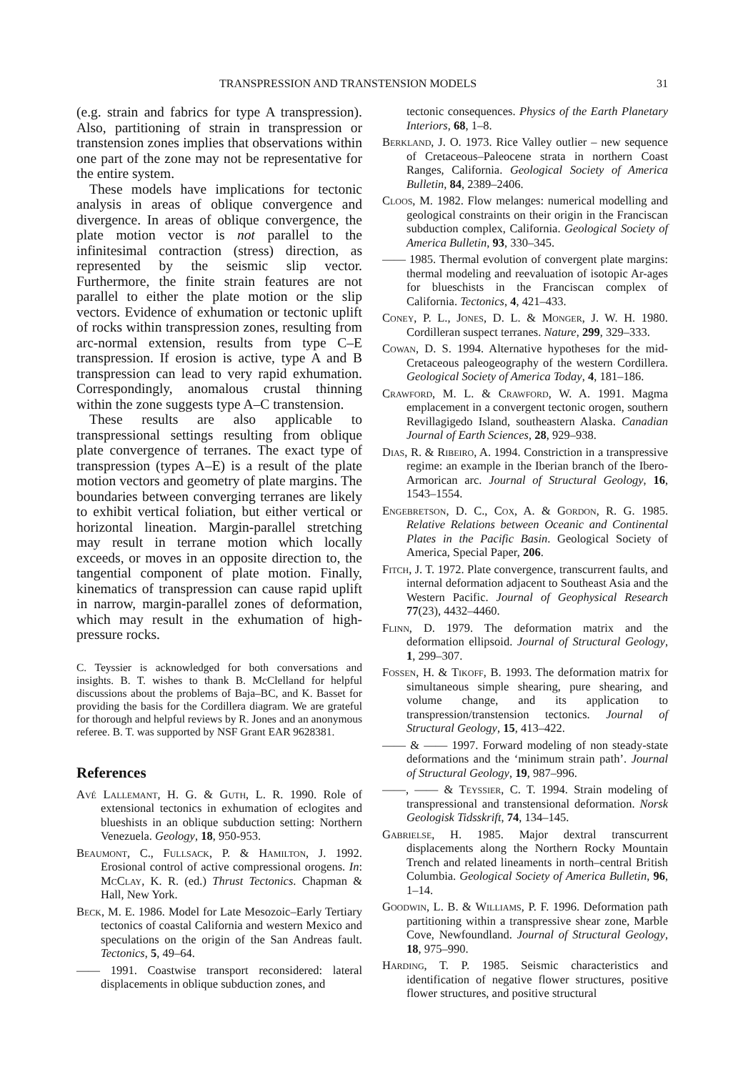TRANSPRESSION AND TRANSTENSION MODELS 31
(e.g. strain and fabrics for type A transpression). Also, partitioning of strain in transpression or transtension zones implies that observations within one part of the zone may not be representative for the entire system.
These models have implications for tectonic analysis in areas of oblique convergence and divergence. In areas of oblique convergence, the plate motion vector is not parallel to the infinitesimal contraction (stress) direction, as represented by the seismic slip vector. Furthermore, the finite strain features are not parallel to either the plate motion or the slip vectors. Evidence of exhumation or tectonic uplift of rocks within transpression zones, resulting from arc-normal extension, results from type C–E transpression. If erosion is active, type A and B transpression can lead to very rapid exhumation. Correspondingly, anomalous crustal thinning within the zone suggests type A–C transtension.
These results are also applicable to transpressional settings resulting from oblique plate convergence of terranes. The exact type of transpression (types A–E) is a result of the plate motion vectors and geometry of plate margins. The boundaries between converging terranes are likely to exhibit vertical foliation, but either vertical or horizontal lineation. Margin-parallel stretching may result in terrane motion which locally exceeds, or moves in an opposite direction to, the tangential component of plate motion. Finally, kinematics of transpression can cause rapid uplift in narrow, margin-parallel zones of deformation, which may result in the exhumation of high-pressure rocks.
C. Teyssier is acknowledged for both conversations and insights. B. T. wishes to thank B. McClelland for helpful discussions about the problems of Baja–BC, and K. Basset for providing the basis for the Cordillera diagram. We are grateful for thorough and helpful reviews by R. Jones and an anonymous referee. B. T. was supported by NSF Grant EAR 9628381.
References
Avé Lallemant, H. G. & Guth, L. R. 1990. Role of extensional tectonics in exhumation of eclogites and blueshists in an oblique subduction setting: Northern Venezuela. Geology, 18, 950-953.
Beaumont, C., Fullsack, P. & Hamilton, J. 1992. Erosional control of active compressional orogens. In: McClay, K. R. (ed.) Thrust Tectonics. Chapman & Hall, New York.
Beck, M. E. 1986. Model for Late Mesozoic–Early Tertiary tectonics of coastal California and western Mexico and speculations on the origin of the San Andreas fault. Tectonics, 5, 49–64.
—— 1991. Coastwise transport reconsidered: lateral displacements in oblique subduction zones, and
tectonic consequences. Physics of the Earth Planetary Interiors, 68, 1–8.
Berkland, J. O. 1973. Rice Valley outlier – new sequence of Cretaceous–Paleocene strata in northern Coast Ranges, California. Geological Society of America Bulletin, 84, 2389–2406.
Cloos, M. 1982. Flow melanges: numerical modelling and geological constraints on their origin in the Franciscan subduction complex, California. Geological Society of America Bulletin, 93, 330–345.
—— 1985. Thermal evolution of convergent plate margins: thermal modeling and reevaluation of isotopic Ar-ages for blueschists in the Franciscan complex of California. Tectonics, 4, 421–433.
Coney, P. L., Jones, D. L. & Monger, J. W. H. 1980. Cordilleran suspect terranes. Nature, 299, 329–333.
Cowan, D. S. 1994. Alternative hypotheses for the mid-Cretaceous paleogeography of the western Cordillera. Geological Society of America Today, 4, 181–186.
Crawford, M. L. & Crawford, W. A. 1991. Magma emplacement in a convergent tectonic orogen, southern Revillagigedo Island, southeastern Alaska. Canadian Journal of Earth Sciences, 28, 929–938.
Dias, R. & Ribeiro, A. 1994. Constriction in a transpressive regime: an example in the Iberian branch of the Ibero-Armorican arc. Journal of Structural Geology, 16, 1543–1554.
Engebretson, D. C., Cox, A. & Gordon, R. G. 1985. Relative Relations between Oceanic and Continental Plates in the Pacific Basin. Geological Society of America, Special Paper, 206.
Fitch, J. T. 1972. Plate convergence, transcurrent faults, and internal deformation adjacent to Southeast Asia and the Western Pacific. Journal of Geophysical Research 77(23), 4432–4460.
Flinn, D. 1979. The deformation matrix and the deformation ellipsoid. Journal of Structural Geology, 1, 299–307.
Fossen, H. & Tikoff, B. 1993. The deformation matrix for simultaneous simple shearing, pure shearing, and volume change, and its application to transpression/transtension tectonics. Journal of Structural Geology, 15, 413–422.
—— & —— 1997. Forward modeling of non steady-state deformations and the ‘minimum strain path’. Journal of Structural Geology, 19, 987–996.
——, —— & Teyssier, C. T. 1994. Strain modeling of transpressional and transtensional deformation. Norsk Geologisk Tidsskrift, 74, 134–145.
Gabrielse, H. 1985. Major dextral transcurrent displacements along the Northern Rocky Mountain Trench and related lineaments in north–central British Columbia. Geological Society of America Bulletin, 96, 1–14.
Goodwin, L. B. & Williams, P. F. 1996. Deformation path partitioning within a transpressive shear zone, Marble Cove, Newfoundland. Journal of Structural Geology, 18, 975–990.
Harding, T. P. 1985. Seismic characteristics and identification of negative flower structures, positive flower structures, and positive structural